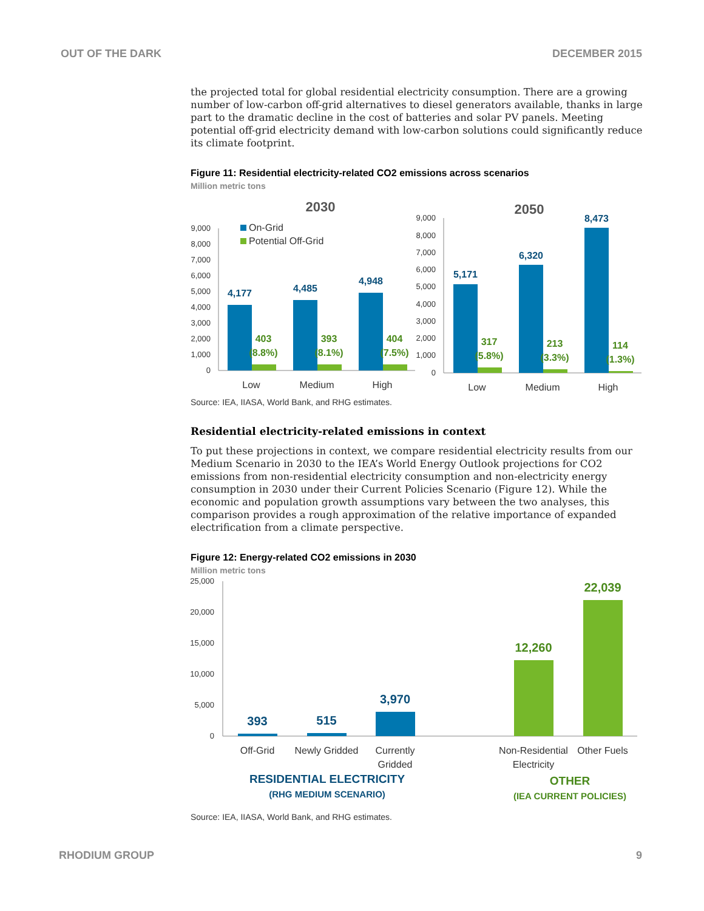OUT OF THE DARK DECEMBER 2015
the projected total for global residential electricity consumption. There are a growing number of low-carbon off-grid alternatives to diesel generators available, thanks in large part to the dramatic decline in the cost of batteries and solar PV panels. Meeting potential off-grid electricity demand with low-carbon solutions could significantly reduce its climate footprint.
Figure 11: Residential electricity-related CO2 emissions across scenarios
Million metric tons
2030
2050
9,000
8,000
7,000
6,000
5,000
4,000
3,000
2,000
1,000
0
9,000
8,000
7,000
6,000
5,000
4,000
3,000
2,000
1,000
0
On-Grid
Potential Off-Grid
4,177
4,485
4,948
5,171
6,320
8,473
403
(8.8%)
393
(8.1%)
404
(7.5%)
317
(5.8%)
213
(3.3%)
114
(1.3%)
Low
Medium
High
Low
Medium
High
Source: IEA, IIASA, World Bank, and RHG estimates.
Residential electricity-related emissions in context
To put these projections in context, we compare residential electricity results from our Medium Scenario in 2030 to the IEA’s World Energy Outlook projections for CO2 emissions from non-residential electricity consumption and non-electricity energy consumption in 2030 under their Current Policies Scenario (Figure 12). While the economic and population growth assumptions vary between the two analyses, this comparison provides a rough approximation of the relative importance of expanded electrification from a climate perspective.
Figure 12: Energy-related CO2 emissions in 2030
Million metric tons
25,000
20,000
15,000
10,000
5,000
0
393
515
3,970
12,260
22,039
Off-Grid
Newly Gridded
Currently
Gridded
Non-Residential
Electricity
Other Fuels
RESIDENTIAL ELECTRICITY
(RHG MEDIUM SCENARIO)
OTHER
(IEA CURRENT POLICIES)
Source: IEA, IIASA, World Bank, and RHG estimates.
RHODIUM GROUP 9